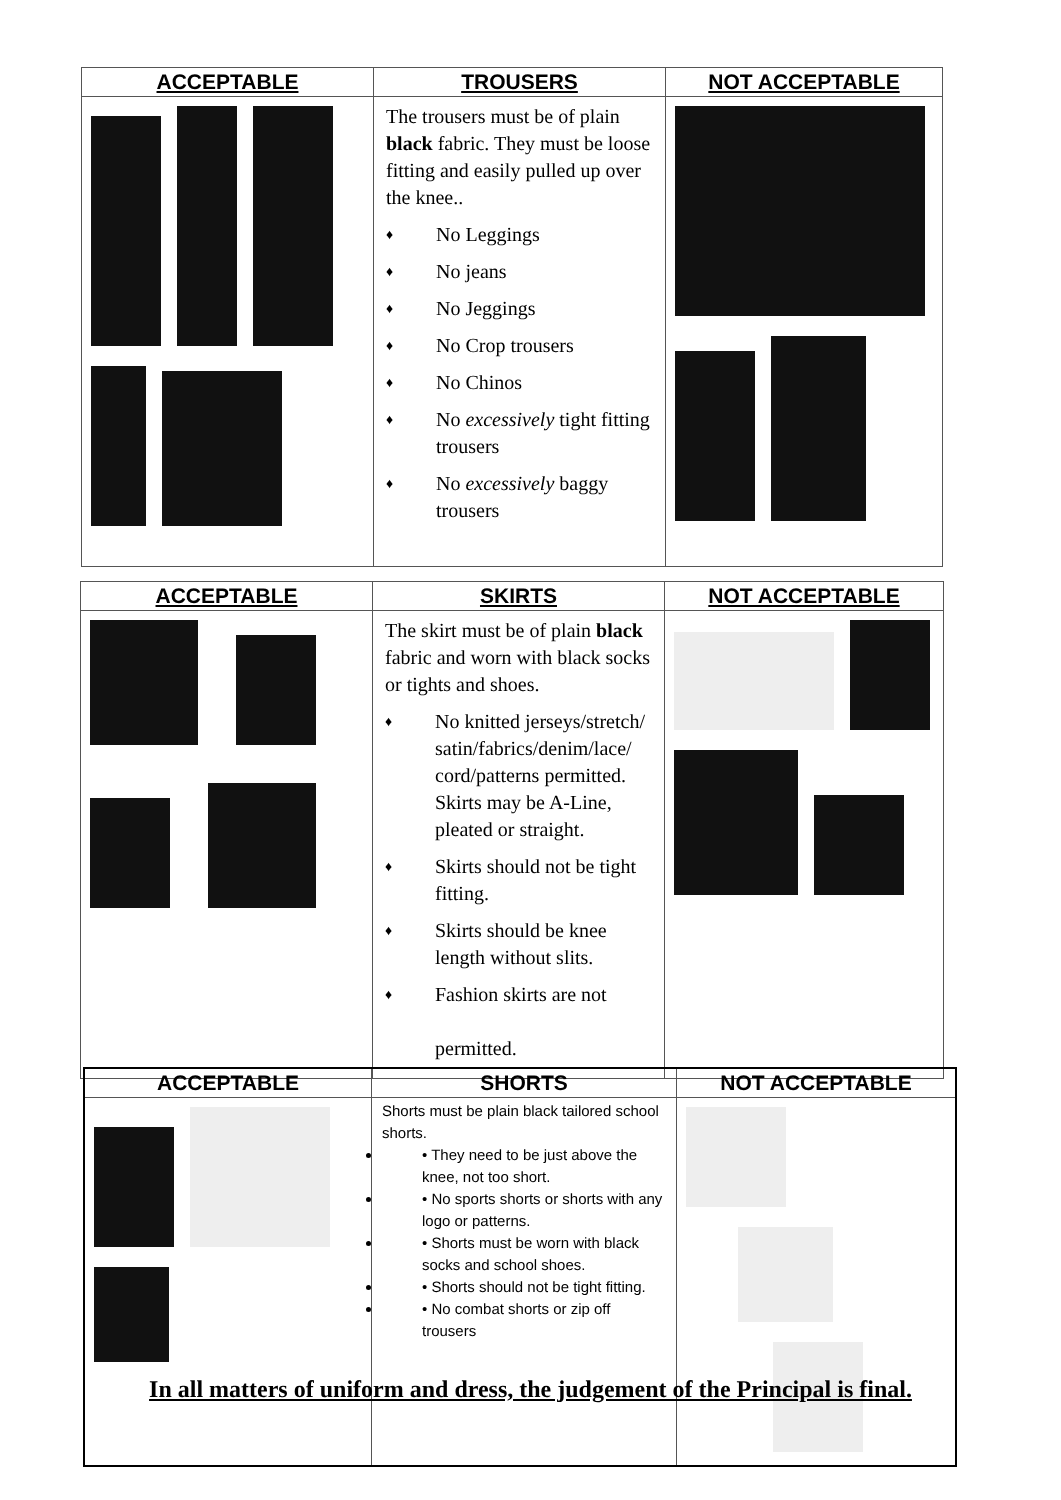| ACCEPTABLE | TROUSERS | NOT ACCEPTABLE |
| --- | --- | --- |
| | The trousers must be of plain black fabric. They must be loose fitting and easily pulled up over the knee.. ♦ No Leggings ♦ No jeans ♦ No Jeggings ♦ No Crop trousers ♦ No Chinos ♦ No excessively tight fitting trousers ♦ No excessively baggy trousers | |
| ACCEPTABLE | SKIRTS | NOT ACCEPTABLE |
| --- | --- | --- |
| | The skirt must be of plain black fabric and worn with black socks or tights and shoes. ♦ No knitted jerseys/stretch/ satin/fabrics/denim/lace/ cord/patterns permitted. Skirts may be A-Line, pleated or straight. ♦ Skirts should not be tight fitting. ♦ Skirts should be knee length without slits. ♦ Fashion skirts are not permitted. | |
| ACCEPTABLE | SHORTS | NOT ACCEPTABLE |
| --- | --- | --- |
| | Shorts must be plain black tailored school shorts. • They need to be just above the knee, not too short. • No sports shorts or shorts with any logo or patterns. • Shorts must be worn with black socks and school shoes. • Shorts should not be tight fitting. • No combat shorts or zip off trousers | |
In all matters of uniform and dress, the judgement of the Principal is final.